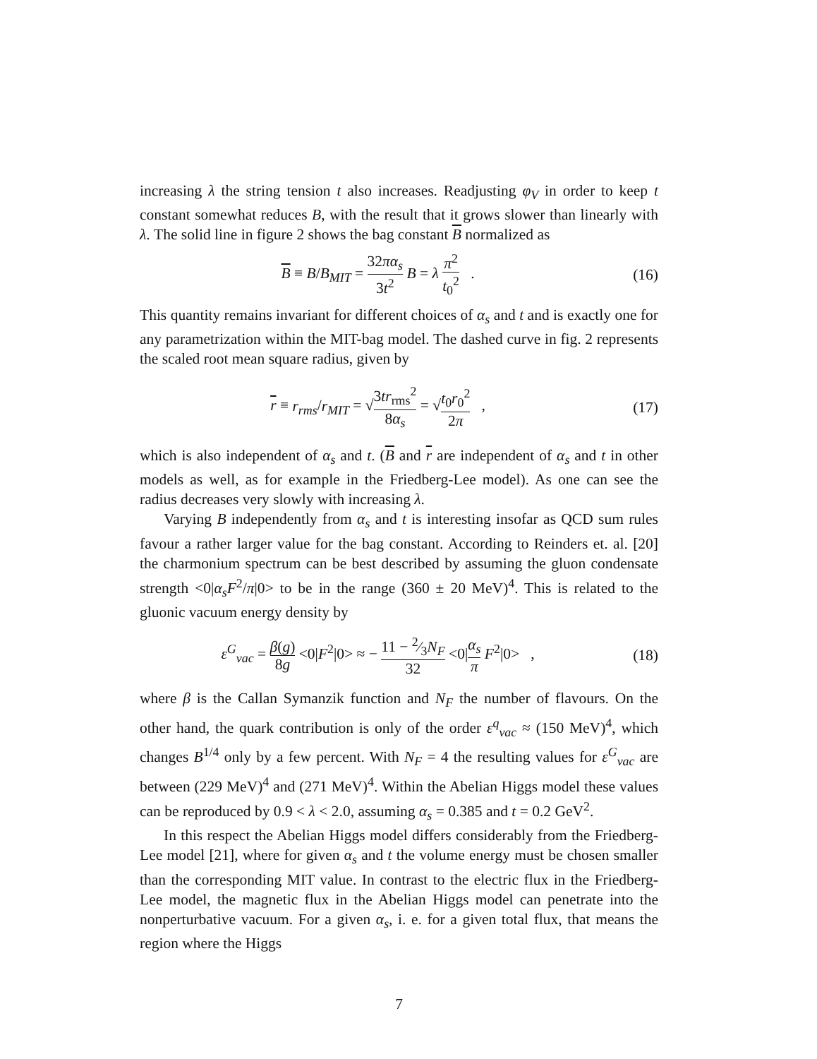increasing λ the string tension t also increases. Readjusting φ<sub>V</sub> in order to keep t constant somewhat reduces B, with the result that it grows slower than linearly with λ. The solid line in figure 2 shows the bag constant B normalized as
B ≡ B/B<sub>MIT</sub> = 32πα<sub>s</sub> 3t<sup>2</sup> B = λ π<sup>2</sup> t<sub>0</sub><sup>2</sup> .
(16)
This quantity remains invariant for different choices of α<sub>s</sub> and t and is exactly one for any parametrization within the MIT-bag model. The dashed curve in fig. 2 represents the scaled root mean square radius, given by
r ≡ r<sub>rms</sub>/r<sub>MIT</sub> = √3tr<sub>rms</sub><sup>2</sup> 8α<sub>s</sub> = √t<sub>0</sub>r<sub>0</sub><sup>2</sup> 2π ,
(17)
which is also independent of α<sub>s</sub> and t. (B and r are independent of α<sub>s</sub> and t in other models as well, as for example in the Friedberg-Lee model). As one can see the radius decreases very slowly with increasing λ.
Varying B independently from α<sub>s</sub> and t is interesting insofar as QCD sum rules favour a rather larger value for the bag constant. According to Reinders et. al. [20] the charmonium spectrum can be best described by assuming the gluon condensate strength <0|α<sub>s</sub>F<sup>2</sup>/π|0> to be in the range (360 ± 20 MeV)<sup>4</sup>. This is related to the gluonic vacuum energy density by
ε<sup>G</sup><sub>vac</sub> = β(g) 8g <0|F<sup>2</sup>|0> ≈ − 11 − 2⁄3N<sub>F</sub> 32 <0|α<sub>s</sub> π F<sup>2</sup>|0> ,
(18)
where β is the Callan Symanzik function and N<sub>F</sub> the number of flavours. On the other hand, the quark contribution is only of the order ε<sup>q</sup><sub>vac</sub> ≈ (150 MeV)<sup>4</sup>, which changes B<sup>1/4</sup> only by a few percent. With N<sub>F</sub> = 4 the resulting values for ε<sup>G</sup><sub>vac</sub> are between (229 MeV)<sup>4</sup> and (271 MeV)<sup>4</sup>. Within the Abelian Higgs model these values can be reproduced by 0.9 < λ < 2.0, assuming α<sub>s</sub> = 0.385 and t = 0.2 GeV<sup>2</sup>.
In this respect the Abelian Higgs model differs considerably from the Friedberg-Lee model [21], where for given α<sub>s</sub> and t the volume energy must be chosen smaller than the corresponding MIT value. In contrast to the electric flux in the Friedberg-Lee model, the magnetic flux in the Abelian Higgs model can penetrate into the nonperturbative vacuum. For a given α<sub>s</sub>, i. e. for a given total flux, that means the region where the Higgs
7